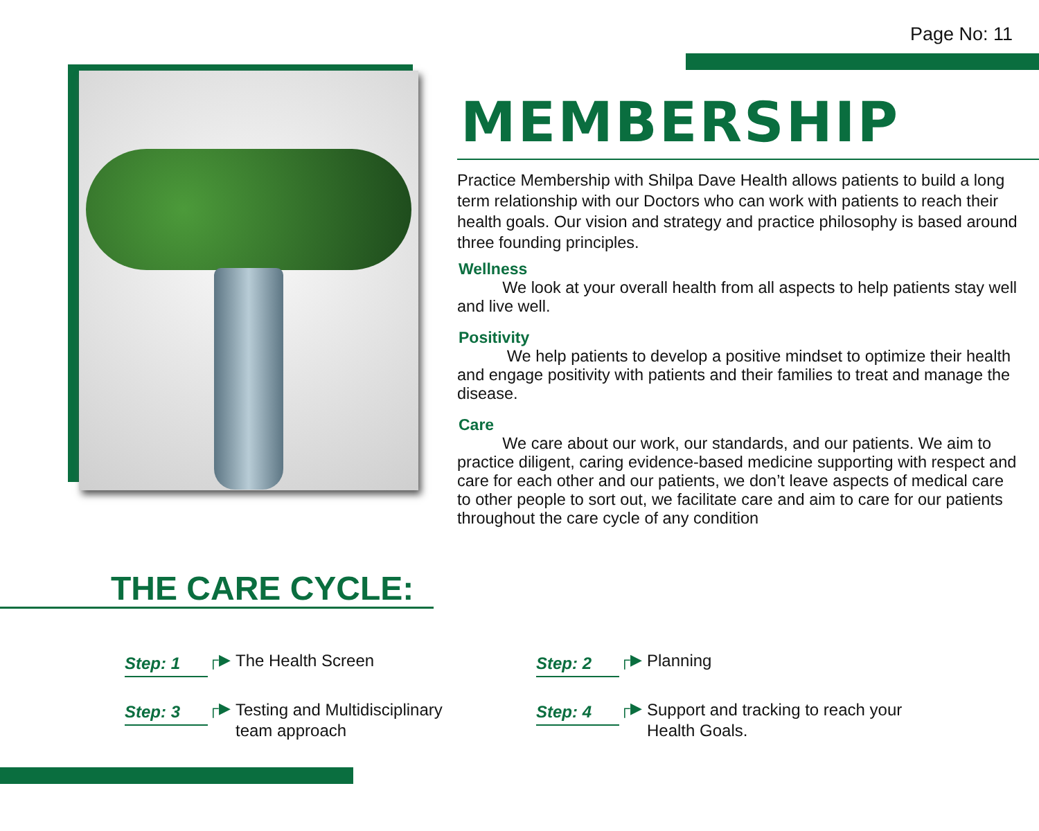Page No: 11
MEMBERSHIP
Practice Membership with Shilpa Dave Health allows patients to build a long term relationship with our Doctors who can work with patients to reach their health goals. Our vision and strategy and practice philosophy is based around three founding principles.
Wellness
We look at your overall health from all aspects to help patients stay well and live well.
Positivity
We help patients to develop a positive mindset to optimize their health and engage positivity with patients and their families to treat and manage the disease.
Care
We care about our work, our standards, and our patients. We aim to practice diligent, caring evidence-based medicine supporting with respect and care for each other and our patients, we don’t leave aspects of medical care to other people to sort out, we facilitate care and aim to care for our patients throughout the care cycle of any condition
THE CARE CYCLE:
Step: 1
┌▶ The Health Screen
Step: 2
┌▶ Planning
Step: 3
┌▶
Testing and Multidisciplinary
team approach
Step: 4
┌▶
Support and tracking to reach your
Health Goals.